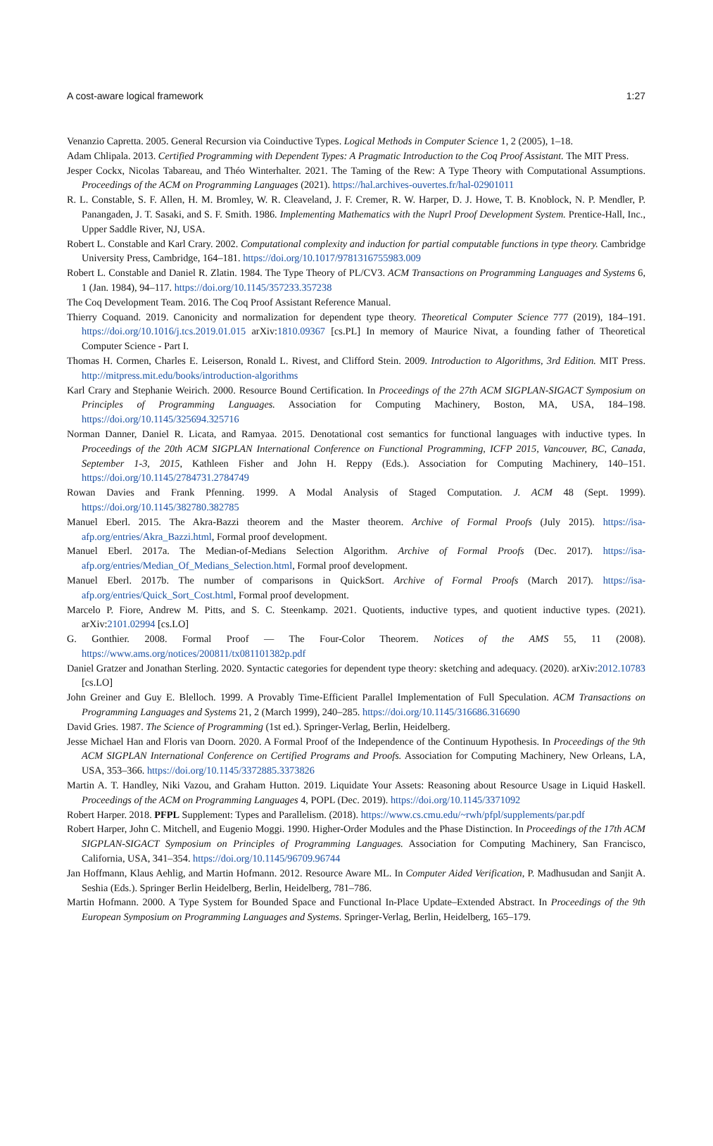A cost-aware logical framework 1:27
Venanzio Capretta. 2005. General Recursion via Coinductive Types. Logical Methods in Computer Science 1, 2 (2005), 1–18.
Adam Chlipala. 2013. Certified Programming with Dependent Types: A Pragmatic Introduction to the Coq Proof Assistant. The MIT Press.
Jesper Cockx, Nicolas Tabareau, and Théo Winterhalter. 2021. The Taming of the Rew: A Type Theory with Computational Assumptions. Proceedings of the ACM on Programming Languages (2021). https://hal.archives-ouvertes.fr/hal-02901011
R. L. Constable, S. F. Allen, H. M. Bromley, W. R. Cleaveland, J. F. Cremer, R. W. Harper, D. J. Howe, T. B. Knoblock, N. P. Mendler, P. Panangaden, J. T. Sasaki, and S. F. Smith. 1986. Implementing Mathematics with the Nuprl Proof Development System. Prentice-Hall, Inc., Upper Saddle River, NJ, USA.
Robert L. Constable and Karl Crary. 2002. Computational complexity and induction for partial computable functions in type theory. Cambridge University Press, Cambridge, 164–181. https://doi.org/10.1017/9781316755983.009
Robert L. Constable and Daniel R. Zlatin. 1984. The Type Theory of PL/CV3. ACM Transactions on Programming Languages and Systems 6, 1 (Jan. 1984), 94–117. https://doi.org/10.1145/357233.357238
The Coq Development Team. 2016. The Coq Proof Assistant Reference Manual.
Thierry Coquand. 2019. Canonicity and normalization for dependent type theory. Theoretical Computer Science 777 (2019), 184–191. https://doi.org/10.1016/j.tcs.2019.01.015 arXiv:1810.09367 [cs.PL] In memory of Maurice Nivat, a founding father of Theoretical Computer Science - Part I.
Thomas H. Cormen, Charles E. Leiserson, Ronald L. Rivest, and Clifford Stein. 2009. Introduction to Algorithms, 3rd Edition. MIT Press. http://mitpress.mit.edu/books/introduction-algorithms
Karl Crary and Stephanie Weirich. 2000. Resource Bound Certification. In Proceedings of the 27th ACM SIGPLAN-SIGACT Symposium on Principles of Programming Languages. Association for Computing Machinery, Boston, MA, USA, 184–198. https://doi.org/10.1145/325694.325716
Norman Danner, Daniel R. Licata, and Ramyaa. 2015. Denotational cost semantics for functional languages with inductive types. In Proceedings of the 20th ACM SIGPLAN International Conference on Functional Programming, ICFP 2015, Vancouver, BC, Canada, September 1-3, 2015, Kathleen Fisher and John H. Reppy (Eds.). Association for Computing Machinery, 140–151. https://doi.org/10.1145/2784731.2784749
Rowan Davies and Frank Pfenning. 1999. A Modal Analysis of Staged Computation. J. ACM 48 (Sept. 1999). https://doi.org/10.1145/382780.382785
Manuel Eberl. 2015. The Akra-Bazzi theorem and the Master theorem. Archive of Formal Proofs (July 2015). https://isa-afp.org/entries/Akra_Bazzi.html, Formal proof development.
Manuel Eberl. 2017a. The Median-of-Medians Selection Algorithm. Archive of Formal Proofs (Dec. 2017). https://isa-afp.org/entries/Median_Of_Medians_Selection.html, Formal proof development.
Manuel Eberl. 2017b. The number of comparisons in QuickSort. Archive of Formal Proofs (March 2017). https://isa-afp.org/entries/Quick_Sort_Cost.html, Formal proof development.
Marcelo P. Fiore, Andrew M. Pitts, and S. C. Steenkamp. 2021. Quotients, inductive types, and quotient inductive types. (2021). arXiv:2101.02994 [cs.LO]
G. Gonthier. 2008. Formal Proof — The Four-Color Theorem. Notices of the AMS 55, 11 (2008). https://www.ams.org/notices/200811/tx081101382p.pdf
Daniel Gratzer and Jonathan Sterling. 2020. Syntactic categories for dependent type theory: sketching and adequacy. (2020). arXiv:2012.10783 [cs.LO]
John Greiner and Guy E. Blelloch. 1999. A Provably Time-Efficient Parallel Implementation of Full Speculation. ACM Transactions on Programming Languages and Systems 21, 2 (March 1999), 240–285. https://doi.org/10.1145/316686.316690
David Gries. 1987. The Science of Programming (1st ed.). Springer-Verlag, Berlin, Heidelberg.
Jesse Michael Han and Floris van Doorn. 2020. A Formal Proof of the Independence of the Continuum Hypothesis. In Proceedings of the 9th ACM SIGPLAN International Conference on Certified Programs and Proofs. Association for Computing Machinery, New Orleans, LA, USA, 353–366. https://doi.org/10.1145/3372885.3373826
Martin A. T. Handley, Niki Vazou, and Graham Hutton. 2019. Liquidate Your Assets: Reasoning about Resource Usage in Liquid Haskell. Proceedings of the ACM on Programming Languages 4, POPL (Dec. 2019). https://doi.org/10.1145/3371092
Robert Harper. 2018. PFPL Supplement: Types and Parallelism. (2018). https://www.cs.cmu.edu/~rwh/pfpl/supplements/par.pdf
Robert Harper, John C. Mitchell, and Eugenio Moggi. 1990. Higher-Order Modules and the Phase Distinction. In Proceedings of the 17th ACM SIGPLAN-SIGACT Symposium on Principles of Programming Languages. Association for Computing Machinery, San Francisco, California, USA, 341–354. https://doi.org/10.1145/96709.96744
Jan Hoffmann, Klaus Aehlig, and Martin Hofmann. 2012. Resource Aware ML. In Computer Aided Verification, P. Madhusudan and Sanjit A. Seshia (Eds.). Springer Berlin Heidelberg, Berlin, Heidelberg, 781–786.
Martin Hofmann. 2000. A Type System for Bounded Space and Functional In-Place Update–Extended Abstract. In Proceedings of the 9th European Symposium on Programming Languages and Systems. Springer-Verlag, Berlin, Heidelberg, 165–179.